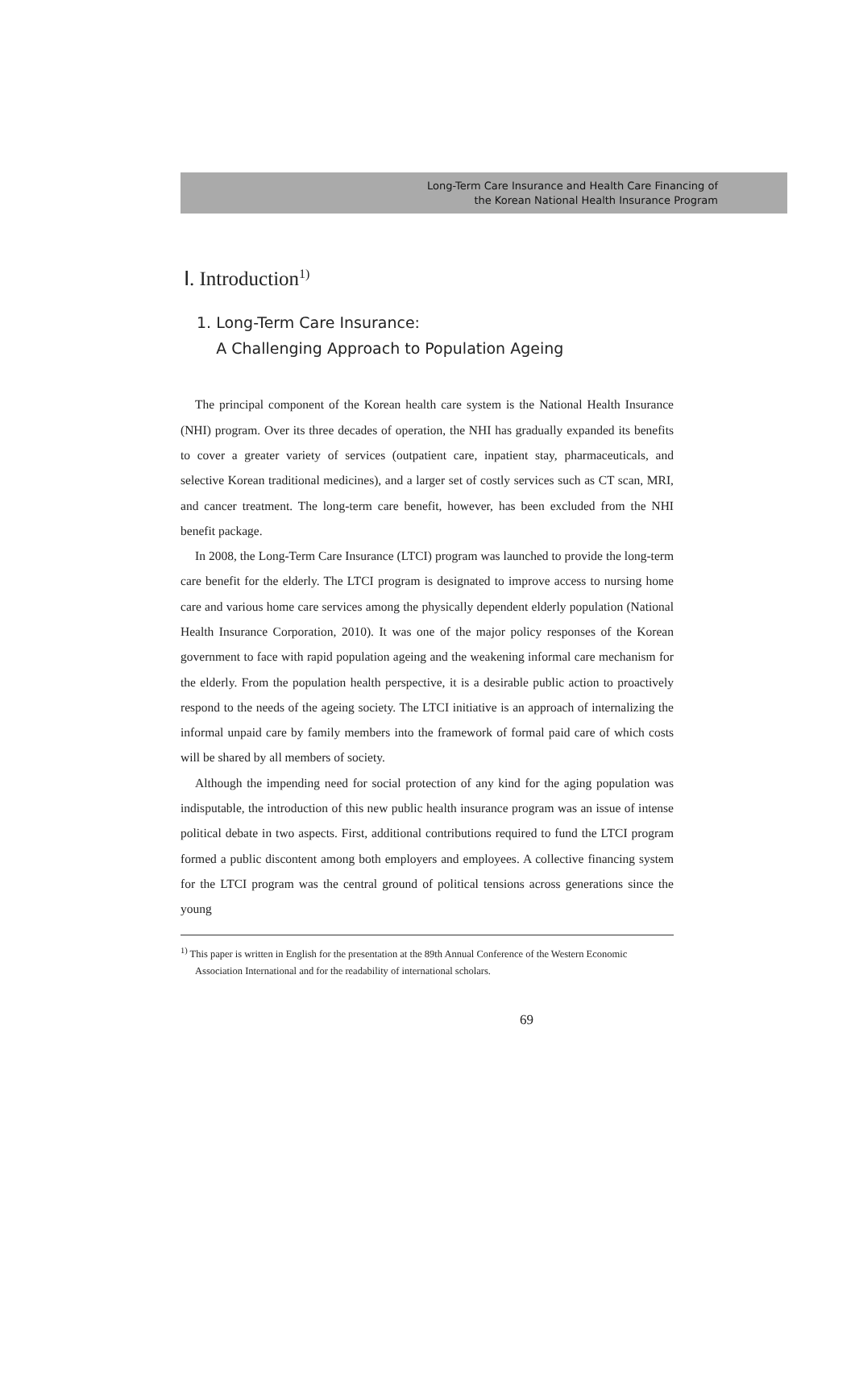Long-Term Care Insurance and Health Care Financing of
the Korean National Health Insurance Program
Ⅰ. Introduction<sup>1)</sup>
1. Long-Term Care Insurance:
A Challenging Approach to Population Ageing
The principal component of the Korean health care system is the National Health Insurance (NHI) program. Over its three decades of operation, the NHI has gradually expanded its benefits to cover a greater variety of services (outpatient care, inpatient stay, pharmaceuticals, and selective Korean traditional medicines), and a larger set of costly services such as CT scan, MRI, and cancer treatment. The long-term care benefit, however, has been excluded from the NHI benefit package.
In 2008, the Long-Term Care Insurance (LTCI) program was launched to provide the long-term care benefit for the elderly. The LTCI program is designated to improve access to nursing home care and various home care services among the physically dependent elderly population (National Health Insurance Corporation, 2010). It was one of the major policy responses of the Korean government to face with rapid population ageing and the weakening informal care mechanism for the elderly. From the population health perspective, it is a desirable public action to proactively respond to the needs of the ageing society. The LTCI initiative is an approach of internalizing the informal unpaid care by family members into the framework of formal paid care of which costs will be shared by all members of society.
Although the impending need for social protection of any kind for the aging population was indisputable, the introduction of this new public health insurance program was an issue of intense political debate in two aspects. First, additional contributions required to fund the LTCI program formed a public discontent among both employers and employees. A collective financing system for the LTCI program was the central ground of political tensions across generations since the young
<sup>1)</sup> This paper is written in English for the presentation at the 89th Annual Conference of the Western Economic Association International and for the readability of international scholars.
69